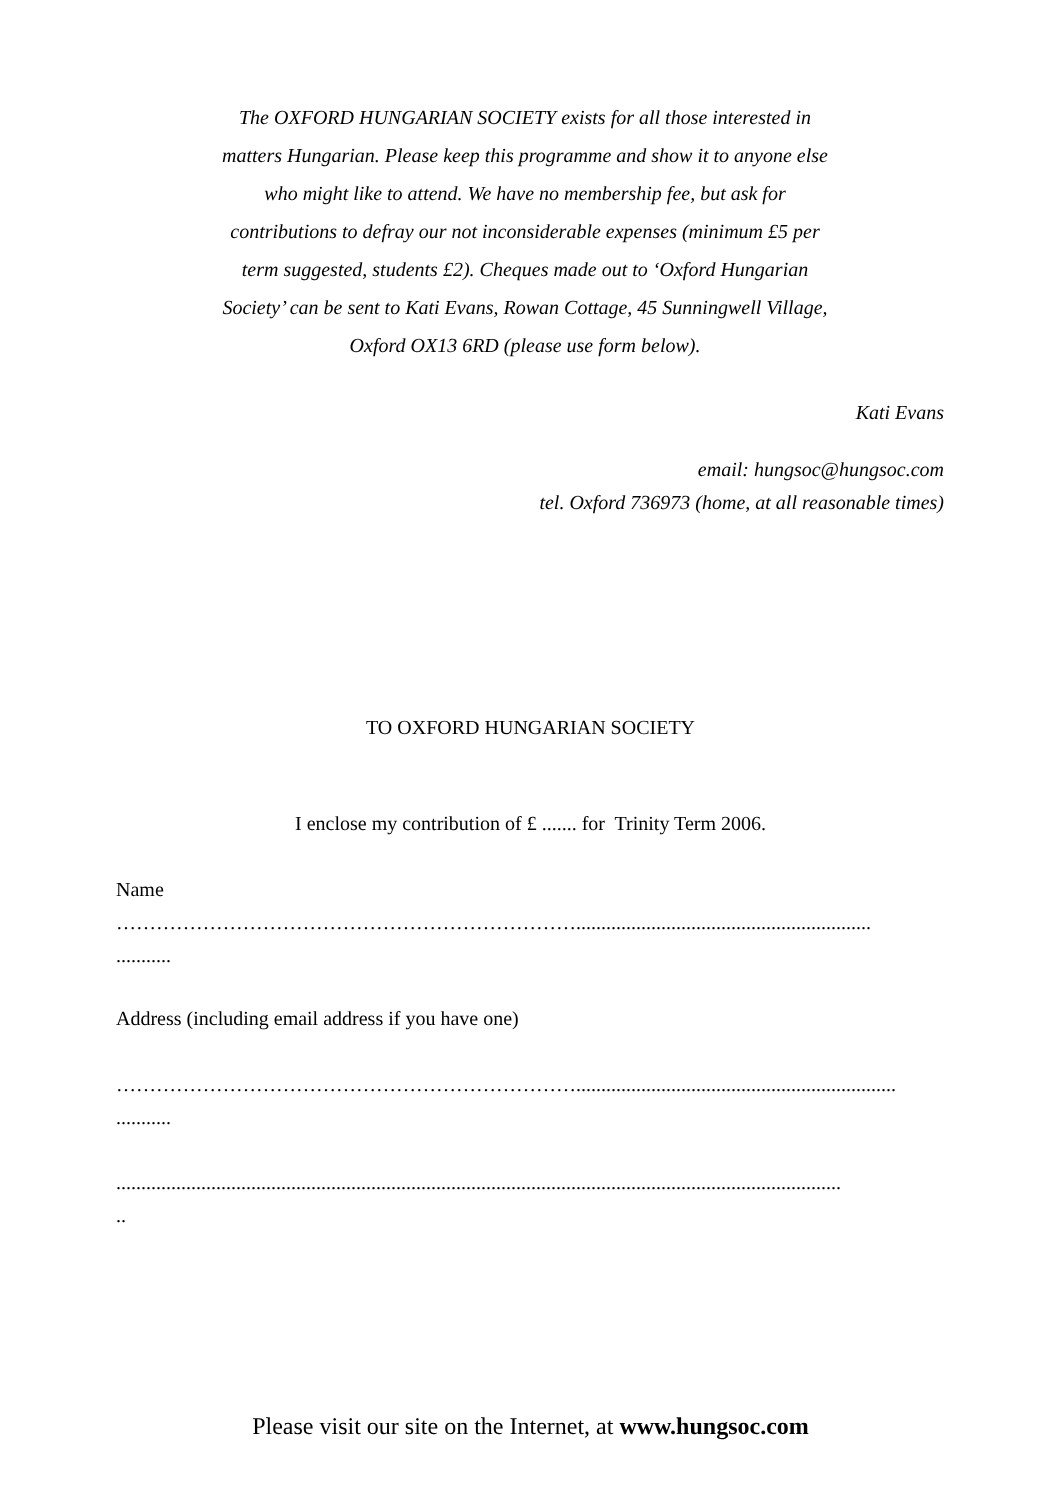The OXFORD HUNGARIAN SOCIETY exists for all those interested in matters Hungarian. Please keep this programme and show it to anyone else who might like to attend. We have no membership fee, but ask for contributions to defray our not inconsiderable expenses (minimum £5 per term suggested, students £2). Cheques made out to ‘Oxford Hungarian Society’ can be sent to Kati Evans, Rowan Cottage, 45 Sunningwell Village, Oxford OX13 6RD (please use form below).
Kati Evans
email: hungsoc@hungsoc.com
tel. Oxford 736973 (home, at all reasonable times)
TO OXFORD HUNGARIAN SOCIETY
I enclose my contribution of £ ....... for Trinity Term 2006.
Name
……………………………………………………………...........................................................
...........
Address (including email address if you have one)
……………………………………………………………................................................................
...........
.................................................................................................................................................
..
Please visit our site on the Internet, at www.hungsoc.com